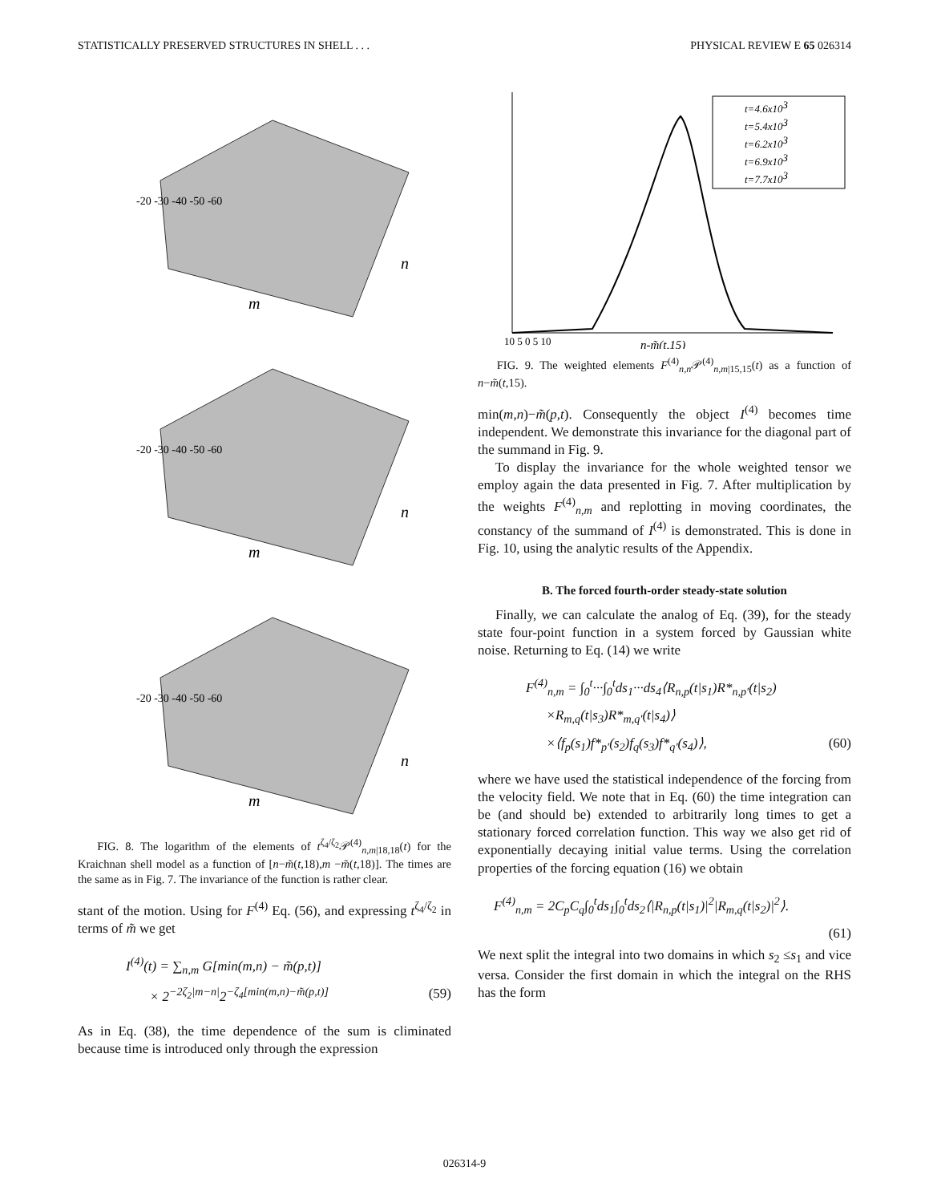STATISTICALLY PRESERVED STRUCTURES IN SHELL . . . PHYSICAL REVIEW E 65 026314
-20 -30 -40 -50 -60
m
n
-20 -30 -40 -50 -60
m
n
-20 -30 -40 -50 -60
m
n
FIG. 8. The logarithm of the elements of t<sup>ζ<sub>4</sub>/ζ<sub>2</sub></sup>𝒫<sup>(4)</sup><sub>n,m|18,18</sub>(t) for the Kraichnan shell model as a function of [n−m̃(t,18),m −m̃(t,18)]. The times are the same as in Fig. 7. The invariance of the function is rather clear.
stant of the motion. Using for F<sup>(4)</sup> Eq. (56), and expressing t<sup>ζ<sub>4</sub>/ζ<sub>2</sub></sup> in terms of m̃ we get
I<sup>(4)</sup>(t) = ∑<sub>n,m</sub> G[min(m,n) − m̃(p,t)]
× 2<sup>−2ζ<sub>2</sub>|m−n|</sup>2<sup>−ζ<sub>4</sub>[min(m,n)−m̃(p,t)]</sup> (59)
As in Eq. (38), the time dependence of the sum is climinated because time is introduced only through the expression
t=4.6x103
t=5.4x103
t=6.2x103
t=6.9x103
t=7.7x103
10 5 0 5 10
n-m̃(t,15)
FIG. 9. The weighted elements F<sup>(4)</sup><sub>n,n</sub>𝒫<sup>(4)</sup><sub>n,m|15,15</sub>(t) as a function of n−m̃(t,15).
min(m,n)−m̃(p,t). Consequently the object I<sup>(4)</sup> becomes time independent. We demonstrate this invariance for the diagonal part of the summand in Fig. 9.
To display the invariance for the whole weighted tensor we employ again the data presented in Fig. 7. After multiplication by the weights F<sup>(4)</sup><sub>n,m</sub> and replotting in moving coordinates, the constancy of the summand of I<sup>(4)</sup> is demonstrated. This is done in Fig. 10, using the analytic results of the Appendix.
B. The forced fourth-order steady-state solution
Finally, we can calculate the analog of Eq. (39), for the steady state four-point function in a system forced by Gaussian white noise. Returning to Eq. (14) we write
F<sup>(4)</sup><sub>n,m</sub> = ∫<sub>0</sub><sup>t</sup>···∫<sub>0</sub><sup>t</sup>ds<sub>1</sub>···ds<sub>4</sub>⟨R<sub>n,p</sub>(t|s<sub>1</sub>)R*<sub>n,p′</sub>(t|s<sub>2</sub>)
×R<sub>m,q</sub>(t|s<sub>3</sub>)R*<sub>m,q′</sub>(t|s<sub>4</sub>)⟩
×⟨f<sub>p</sub>(s<sub>1</sub>)f*<sub>p′</sub>(s<sub>2</sub>)f<sub>q</sub>(s<sub>3</sub>)f*<sub>q′</sub>(s<sub>4</sub>)⟩, (60)
where we have used the statistical independence of the forcing from the velocity field. We note that in Eq. (60) the time integration can be (and should be) extended to arbitrarily long times to get a stationary forced correlation function. This way we also get rid of exponentially decaying initial value terms. Using the correlation properties of the forcing equation (16) we obtain
F<sup>(4)</sup><sub>n,m</sub> = 2C<sub>p</sub>C<sub>q</sub>∫<sub>0</sub><sup>t</sup>ds<sub>1</sub>∫<sub>0</sub><sup>t</sup>ds<sub>2</sub>⟨|R<sub>n,p</sub>(t|s<sub>1</sub>)|<sup>2</sup>|R<sub>m,q</sub>(t|s<sub>2</sub>)|<sup>2</sup>⟩.
(61)
We next split the integral into two domains in which s<sub>2</sub> ≤s<sub>1</sub> and vice versa. Consider the first domain in which the integral on the RHS has the form
026314-9